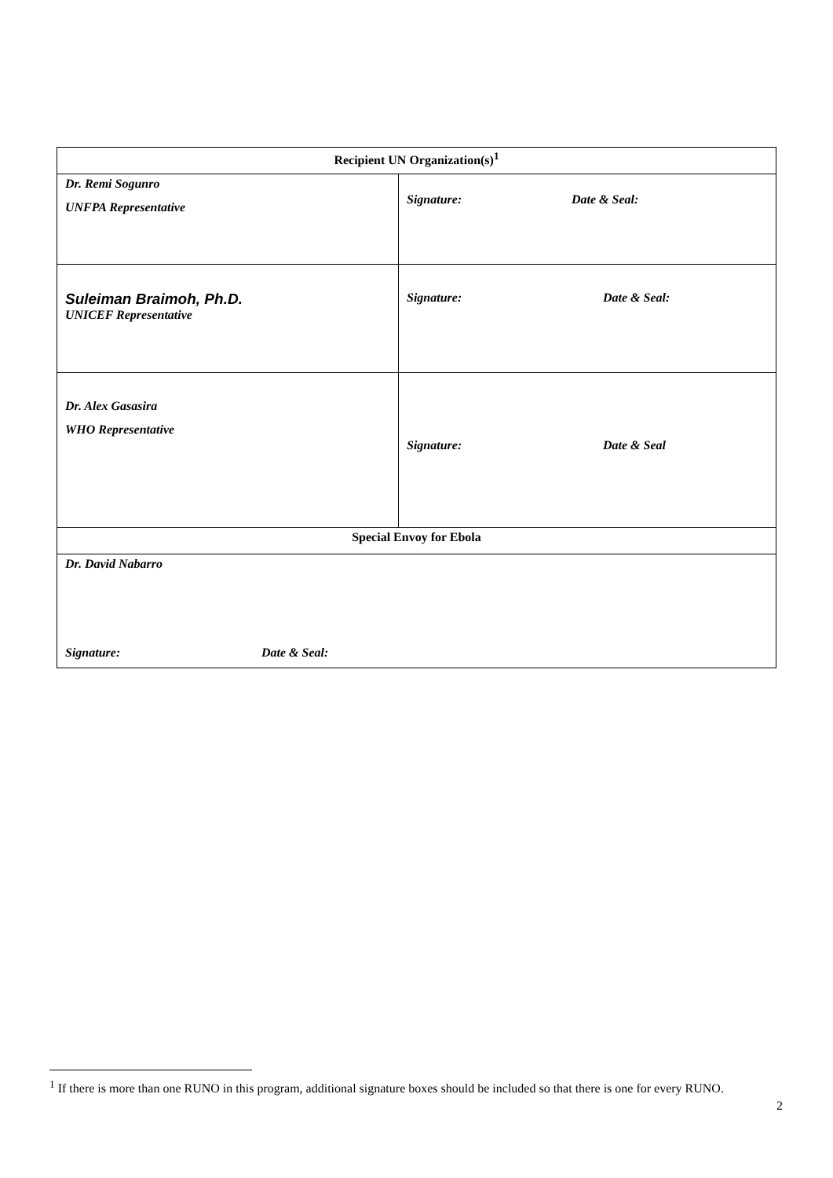| Recipient UN Organization(s)<sup>1</sup> | |
| --- | --- |
| Dr. Remi Sogunro UNFPA Representative | Signature: Date & Seal: |
| Suleiman Braimoh, Ph.D. UNICEF Representative | Signature: Date & Seal: |
| Dr. Alex Gasasira WHO Representative | Signature: Date & Seal |
| Special Envoy for Ebola | |
| Dr. David Nabarro Signature: Date & Seal: | |
<sup>1</sup> If there is more than one RUNO in this program, additional signature boxes should be included so that there is one for every RUNO.
2